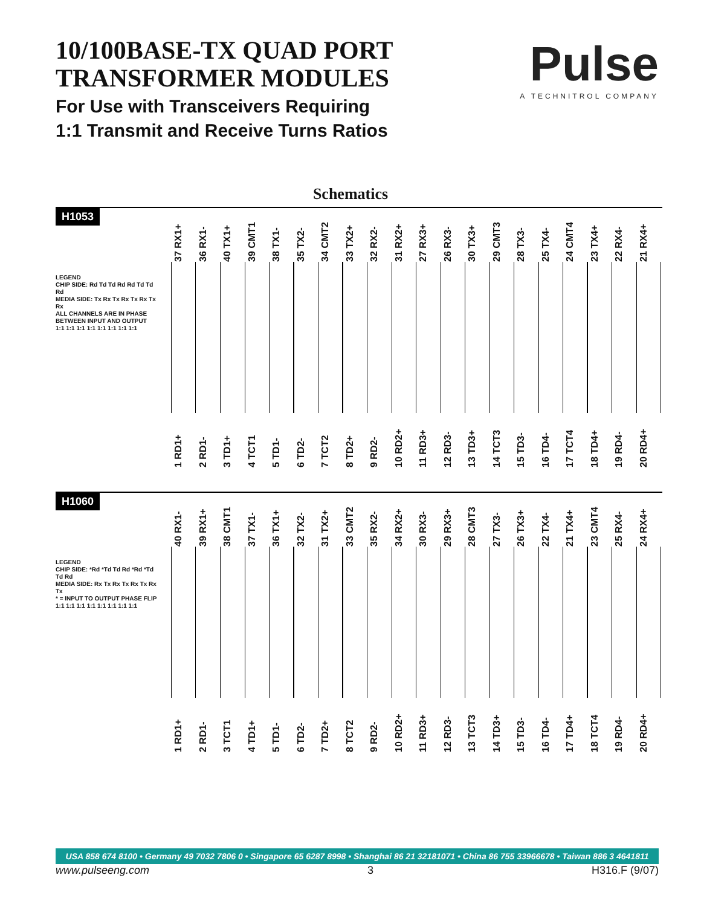10/100BASE-TX QUAD PORT
TRANSFORMER MODULES
For Use with Transceivers Requiring
1:1 Transmit and Receive Turns Ratios
Pulse
A TECHNITROL COMPANY
Schematics
H1053
37 RX1+
36 RX1-
40 TX1+
39 CMT1
38 TX1-
35 TX2-
34 CMT2
33 TX2+
32 RX2-
31 RX2+
27 RX3+
26 RX3-
30 TX3+
29 CMT3
28 TX3-
25 TX4-
24 CMT4
23 TX4+
22 RX4-
21 RX4+
LEGEND
CHIP SIDE: Rd Td Td Rd Rd Td Td Rd
MEDIA SIDE: Tx Rx Tx Rx Tx Rx Tx Rx
ALL CHANNELS ARE IN PHASE BETWEEN INPUT AND OUTPUT
1:1 1:1 1:1 1:1 1:1 1:1 1:1 1:1
1 RD1+
2 RD1-
3 TD1+
4 TCT1
5 TD1-
6 TD2-
7 TCT2
8 TD2+
9 RD2-
10 RD2+
11 RD3+
12 RD3-
13 TD3+
14 TCT3
15 TD3-
16 TD4-
17 TCT4
18 TD4+
19 RD4-
20 RD4+
H1060
40 RX1-
39 RX1+
38 CMT1
37 TX1-
36 TX1+
32 TX2-
31 TX2+
33 CMT2
35 RX2-
34 RX2+
30 RX3-
29 RX3+
28 CMT3
27 TX3-
26 TX3+
22 TX4-
21 TX4+
23 CMT4
25 RX4-
24 RX4+
LEGEND
CHIP SIDE: *Rd *Td Td Rd *Rd *Td Td Rd
MEDIA SIDE: Rx Tx Rx Tx Rx Tx Rx Tx
* = INPUT TO OUTPUT PHASE FLIP
1:1 1:1 1:1 1:1 1:1 1:1 1:1 1:1
1 RD1+
2 RD1-
3 TCT1
4 TD1+
5 TD1-
6 TD2-
7 TD2+
8 TCT2
9 RD2-
10 RD2+
11 RD3+
12 RD3-
13 TCT3
14 TD3+
15 TD3-
16 TD4-
17 TD4+
18 TCT4
19 RD4-
20 RD4+
USA 858 674 8100 • Germany 49 7032 7806 0 • Singapore 65 6287 8998 • Shanghai 86 21 32181071 • China 86 755 33966678 • Taiwan 886 3 4641811
www.pulseeng.com 3 H316.F (9/07)